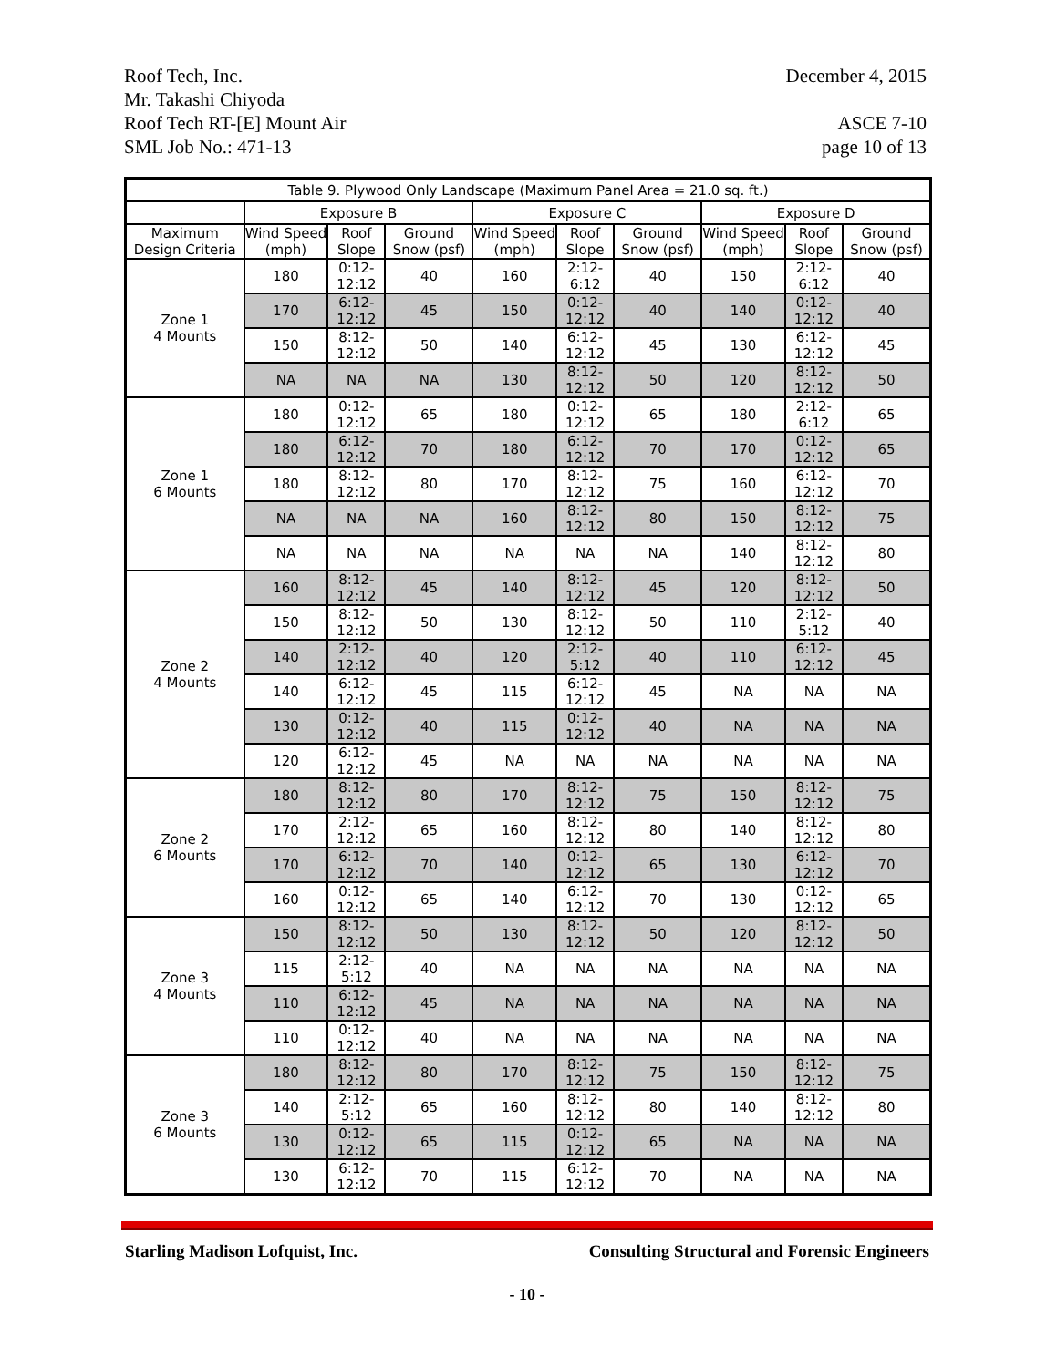Roof Tech, Inc. December 4, 2015
Mr. Takashi Chiyoda
Roof Tech RT-[E] Mount Air ASCE 7-10
SML Job No.: 471-13 page 10 of 13
| Table 9. Plywood Only Landscape (Maximum Panel Area = 21.0 sq. ft.) | | | | | | | | | |
| --- | --- | --- | --- | --- | --- | --- | --- | --- | --- |
| | Exposure B | | | Exposure C | | | Exposure D | | |
| Maximum Design Criteria | Wind Speed (mph) | Roof Slope | Ground Snow (psf) | Wind Speed (mph) | Roof Slope | Ground Snow (psf) | Wind Speed (mph) | Roof Slope | Ground Snow (psf) |
| Zone 1 4 Mounts | 180 | 0:12-12:12 | 40 | 160 | 2:12-6:12 | 40 | 150 | 2:12-6:12 | 40 |
| | 170 | 6:12-12:12 | 45 | 150 | 0:12-12:12 | 40 | 140 | 0:12-12:12 | 40 |
| | 150 | 8:12-12:12 | 50 | 140 | 6:12-12:12 | 45 | 130 | 6:12-12:12 | 45 |
| | NA | NA | NA | 130 | 8:12-12:12 | 50 | 120 | 8:12-12:12 | 50 |
| Zone 1 6 Mounts | 180 | 0:12-12:12 | 65 | 180 | 0:12-12:12 | 65 | 180 | 2:12-6:12 | 65 |
| | 180 | 6:12-12:12 | 70 | 180 | 6:12-12:12 | 70 | 170 | 0:12-12:12 | 65 |
| | 180 | 8:12-12:12 | 80 | 170 | 8:12-12:12 | 75 | 160 | 6:12-12:12 | 70 |
| | NA | NA | NA | 160 | 8:12-12:12 | 80 | 150 | 8:12-12:12 | 75 |
| | NA | NA | NA | NA | NA | NA | 140 | 8:12-12:12 | 80 |
| Zone 2 4 Mounts | 160 | 8:12-12:12 | 45 | 140 | 8:12-12:12 | 45 | 120 | 8:12-12:12 | 50 |
| | 150 | 8:12-12:12 | 50 | 130 | 8:12-12:12 | 50 | 110 | 2:12-5:12 | 40 |
| | 140 | 2:12-12:12 | 40 | 120 | 2:12-5:12 | 40 | 110 | 6:12-12:12 | 45 |
| | 140 | 6:12-12:12 | 45 | 115 | 6:12-12:12 | 45 | NA | NA | NA |
| | 130 | 0:12-12:12 | 40 | 115 | 0:12-12:12 | 40 | NA | NA | NA |
| | 120 | 6:12-12:12 | 45 | NA | NA | NA | NA | NA | NA |
| Zone 2 6 Mounts | 180 | 8:12-12:12 | 80 | 170 | 8:12-12:12 | 75 | 150 | 8:12-12:12 | 75 |
| | 170 | 2:12-12:12 | 65 | 160 | 8:12-12:12 | 80 | 140 | 8:12-12:12 | 80 |
| | 170 | 6:12-12:12 | 70 | 140 | 0:12-12:12 | 65 | 130 | 6:12-12:12 | 70 |
| | 160 | 0:12-12:12 | 65 | 140 | 6:12-12:12 | 70 | 130 | 0:12-12:12 | 65 |
| Zone 3 4 Mounts | 150 | 8:12-12:12 | 50 | 130 | 8:12-12:12 | 50 | 120 | 8:12-12:12 | 50 |
| | 115 | 2:12-5:12 | 40 | NA | NA | NA | NA | NA | NA |
| | 110 | 6:12-12:12 | 45 | NA | NA | NA | NA | NA | NA |
| | 110 | 0:12-12:12 | 40 | NA | NA | NA | NA | NA | NA |
| Zone 3 6 Mounts | 180 | 8:12-12:12 | 80 | 170 | 8:12-12:12 | 75 | 150 | 8:12-12:12 | 75 |
| | 140 | 2:12-5:12 | 65 | 160 | 8:12-12:12 | 80 | 140 | 8:12-12:12 | 80 |
| | 130 | 0:12-12:12 | 65 | 115 | 0:12-12:12 | 65 | NA | NA | NA |
| | 130 | 6:12-12:12 | 70 | 115 | 6:12-12:12 | 70 | NA | NA | NA |
Starling Madison Lofquist, Inc. Consulting Structural and Forensic Engineers
- 10 -